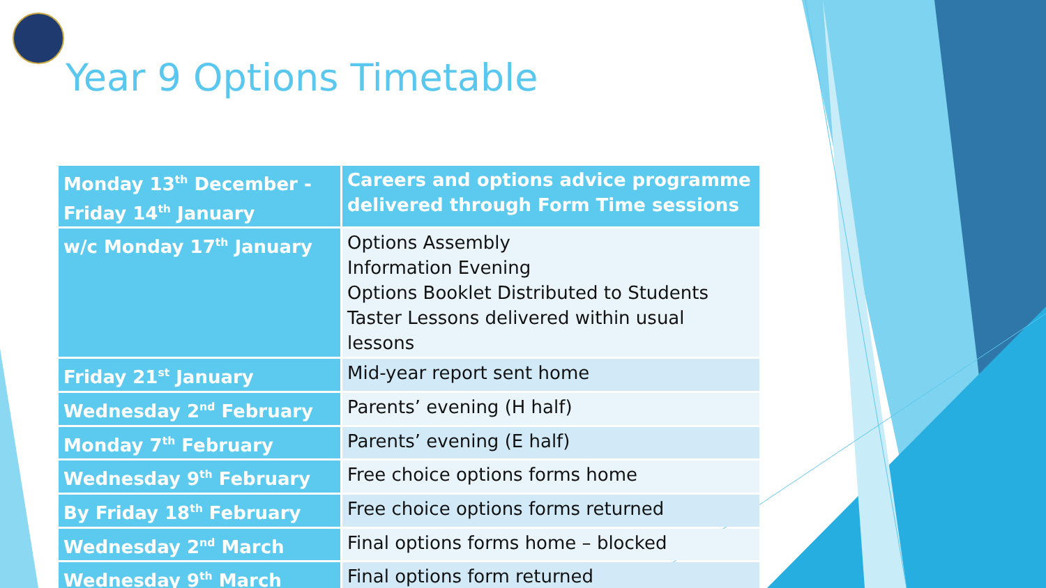Year 9 Options Timetable
| Monday 13<sup>th</sup> December - Friday 14<sup>th</sup> January | Careers and options advice programme delivered through Form Time sessions |
| w/c Monday 17<sup>th</sup> January | Options Assembly Information Evening Options Booklet Distributed to Students Taster Lessons delivered within usual lessons |
| Friday 21<sup>st</sup> January | Mid-year report sent home |
| Wednesday 2<sup>nd</sup> February | Parents’ evening (H half) |
| Monday 7<sup>th</sup> February | Parents’ evening (E half) |
| Wednesday 9<sup>th</sup> February | Free choice options forms home |
| By Friday 18<sup>th</sup> February | Free choice options forms returned |
| Wednesday 2<sup>nd</sup> March | Final options forms home – blocked |
| Wednesday 9<sup>th</sup> March | Final options form returned |